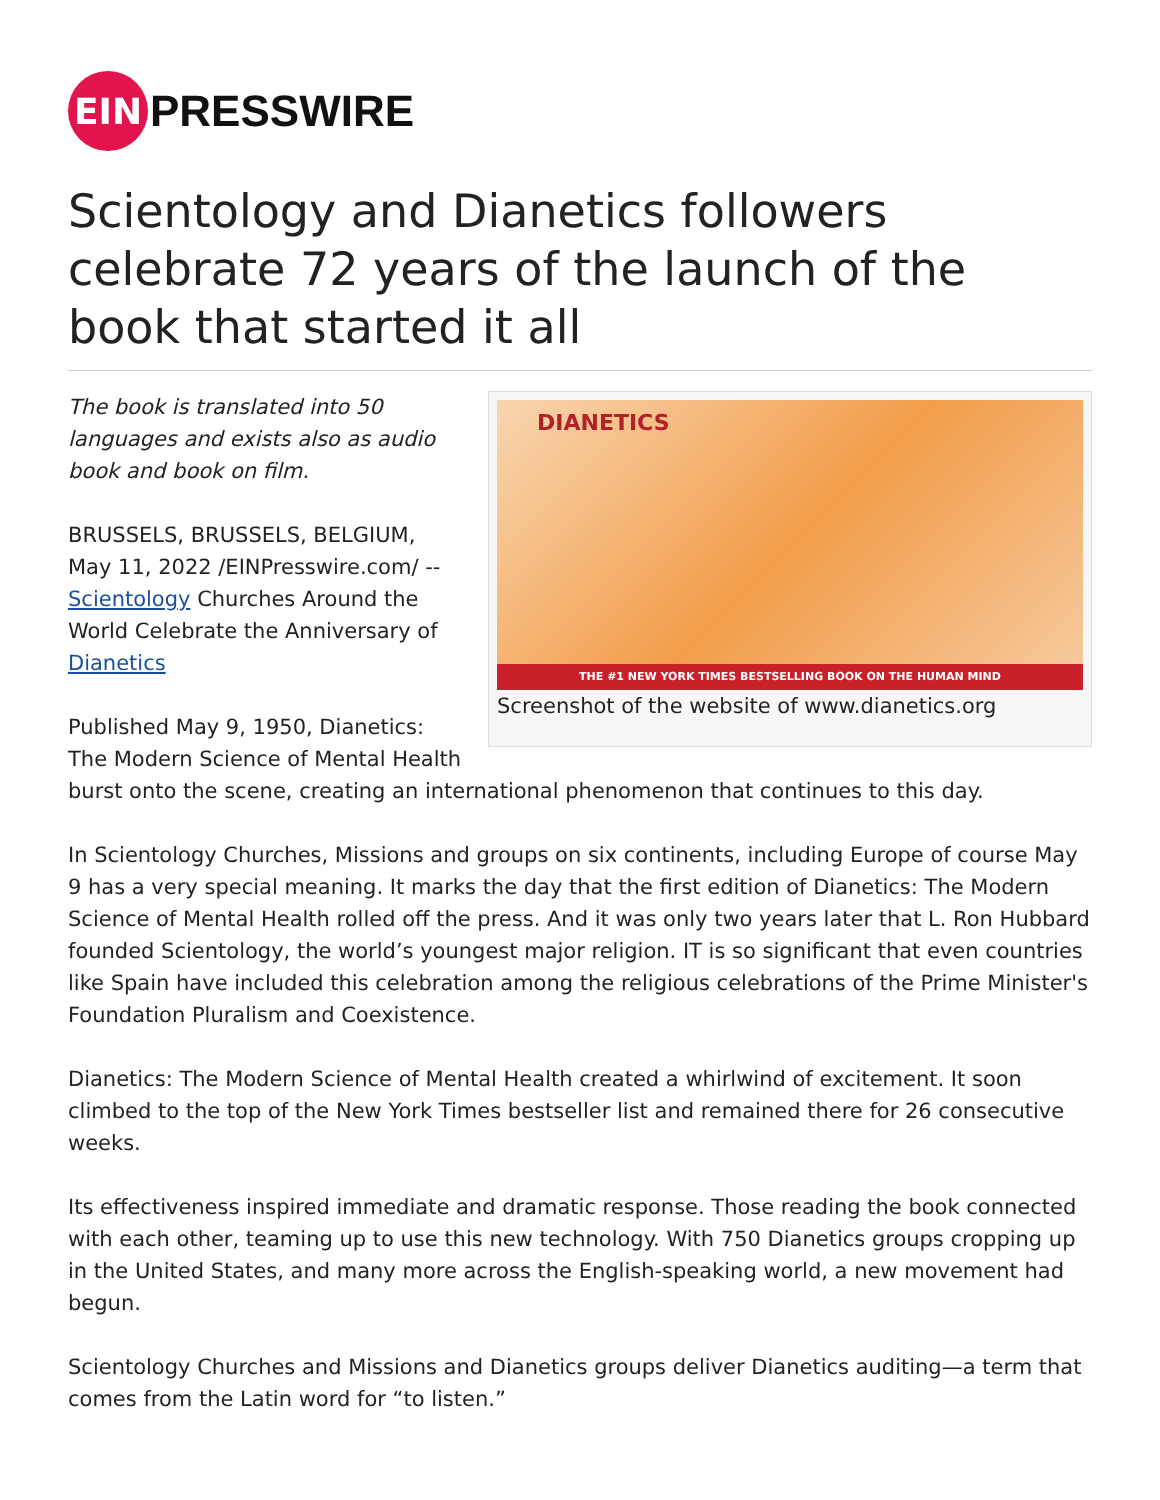EIN
PRESSWIRE
Scientology and Dianetics followers celebrate 72 years of the launch of the book that started it all
DIANETICS
THE #1 NEW YORK TIMES BESTSELLING BOOK ON THE HUMAN MIND
Screenshot of the website of www.dianetics.org
The book is translated into 50 languages and exists also as audio book and book on film.
BRUSSELS, BRUSSELS, BELGIUM, May 11, 2022 /EINPresswire.com/ -- Scientology Churches Around the World Celebrate the Anniversary of Dianetics
Published May 9, 1950, Dianetics: The Modern Science of Mental Health burst onto the scene, creating an international phenomenon that continues to this day.
In Scientology Churches, Missions and groups on six continents, including Europe of course May 9 has a very special meaning. It marks the day that the first edition of Dianetics: The Modern Science of Mental Health rolled off the press. And it was only two years later that L. Ron Hubbard founded Scientology, the world’s youngest major religion. IT is so significant that even countries like Spain have included this celebration among the religious celebrations of the Prime Minister's Foundation Pluralism and Coexistence.
Dianetics: The Modern Science of Mental Health created a whirlwind of excitement. It soon climbed to the top of the New York Times bestseller list and remained there for 26 consecutive weeks.
Its effectiveness inspired immediate and dramatic response. Those reading the book connected with each other, teaming up to use this new technology. With 750 Dianetics groups cropping up in the United States, and many more across the English-speaking world, a new movement had begun.
Scientology Churches and Missions and Dianetics groups deliver Dianetics auditing—a term that comes from the Latin word for “to listen.”